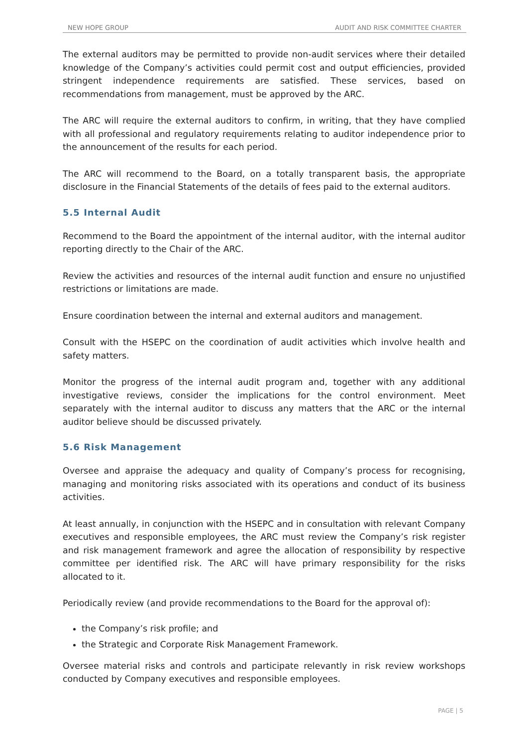NEW HOPE GROUP AUDIT AND RISK COMMITTEE CHARTER
The external auditors may be permitted to provide non-audit services where their detailed knowledge of the Company’s activities could permit cost and output efficiencies, provided stringent independence requirements are satisfied. These services, based on recommendations from management, must be approved by the ARC.
The ARC will require the external auditors to confirm, in writing, that they have complied with all professional and regulatory requirements relating to auditor independence prior to the announcement of the results for each period.
The ARC will recommend to the Board, on a totally transparent basis, the appropriate disclosure in the Financial Statements of the details of fees paid to the external auditors.
5.5 Internal Audit
Recommend to the Board the appointment of the internal auditor, with the internal auditor reporting directly to the Chair of the ARC.
Review the activities and resources of the internal audit function and ensure no unjustified restrictions or limitations are made.
Ensure coordination between the internal and external auditors and management.
Consult with the HSEPC on the coordination of audit activities which involve health and safety matters.
Monitor the progress of the internal audit program and, together with any additional investigative reviews, consider the implications for the control environment. Meet separately with the internal auditor to discuss any matters that the ARC or the internal auditor believe should be discussed privately.
5.6 Risk Management
Oversee and appraise the adequacy and quality of Company’s process for recognising, managing and monitoring risks associated with its operations and conduct of its business activities.
At least annually, in conjunction with the HSEPC and in consultation with relevant Company executives and responsible employees, the ARC must review the Company’s risk register and risk management framework and agree the allocation of responsibility by respective committee per identified risk. The ARC will have primary responsibility for the risks allocated to it.
Periodically review (and provide recommendations to the Board for the approval of):
the Company’s risk profile; and
the Strategic and Corporate Risk Management Framework.
Oversee material risks and controls and participate relevantly in risk review workshops conducted by Company executives and responsible employees.
PAGE | 5